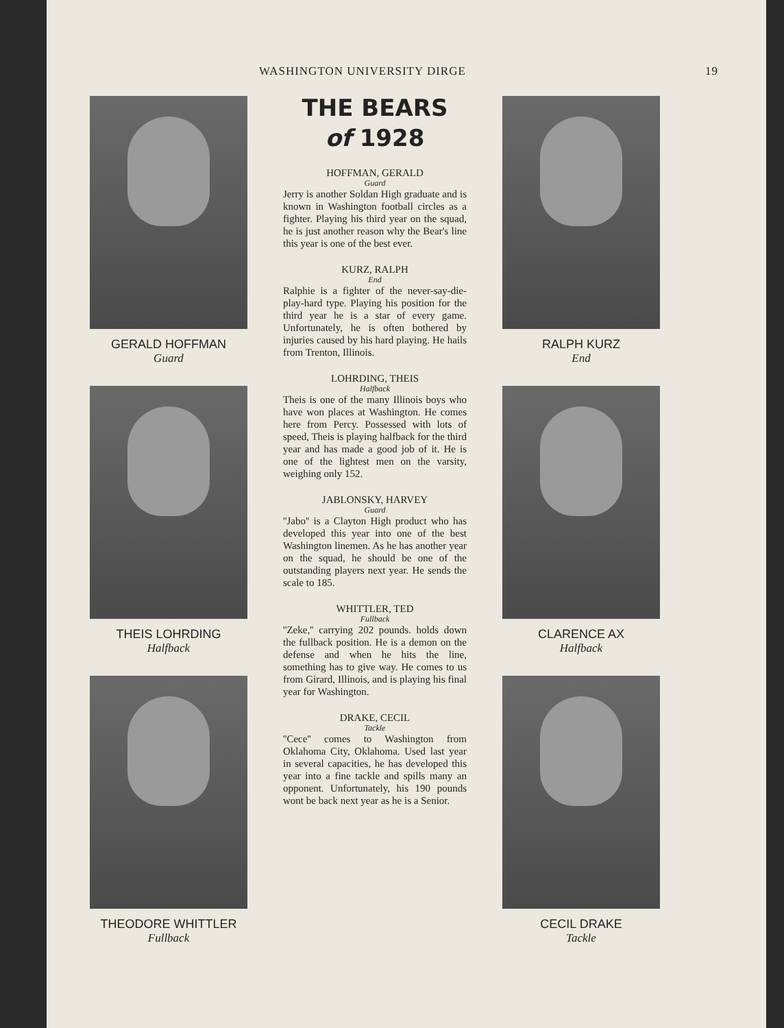WASHINGTON UNIVERSITY DIRGE 19
GERALD HOFFMAN
Guard
THEIS LOHRDING
Halfback
THEODORE WHITTLER
Fullback
THE BEARS
of 1928
HOFFMAN, GERALD
Guard
Jerry is another Soldan High graduate and is known in Washington football circles as a fighter. Playing his third year on the squad, he is just another reason why the Bear's line this year is one of the best ever.
KURZ, RALPH
End
Ralphie is a fighter of the never-say-die-play-hard type. Playing his position for the third year he is a star of every game. Unfortunately, he is often bothered by injuries caused by his hard playing. He hails from Trenton, Illinois.
LOHRDING, THEIS
Halfback
Theis is one of the many Illinois boys who have won places at Washington. He comes here from Percy. Possessed with lots of speed, Theis is playing halfback for the third year and has made a good job of it. He is one of the lightest men on the varsity, weighing only 152.
JABLONSKY, HARVEY
Guard
''Jabo'' is a Clayton High product who has developed this year into one of the best Washington linemen. As he has another year on the squad, he should be one of the outstanding players next year. He sends the scale to 185.
WHITTLER, TED
Fullback
''Zeke,'' carrying 202 pounds. holds down the fullback position. He is a demon on the defense and when he hits the line, something has to give way. He comes to us from Girard, Illinois, and is playing his final year for Washington.
DRAKE, CECIL
Tackle
''Cece'' comes to Washington from Oklahoma City, Oklahoma. Used last year in several capacities, he has developed this year into a fine tackle and spills many an opponent. Unfortunately, his 190 pounds wont be back next year as he is a Senior.
RALPH KURZ
End
CLARENCE AX
Halfback
CECIL DRAKE
Tackle